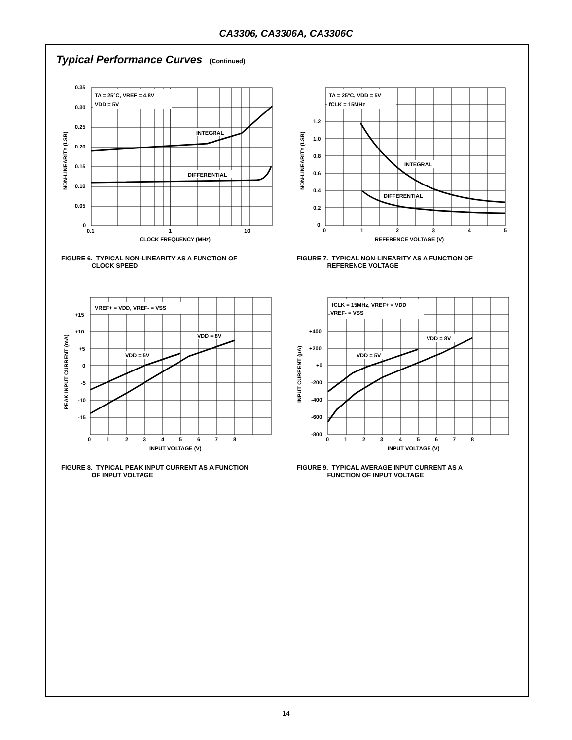CA3306, CA3306A, CA3306C
Typical Performance Curves (Continued)
TA = 25°C, VREF = 4.8V
VDD = 5V
INTEGRAL
DIFFERENTIAL
0.35
0.30
0.25
0.20
0.15
0.10
0.05
0
0.1
1
10
CLOCK FREQUENCY (MHz)
NON-LINEARITY (LSB)
FIGURE 6. TYPICAL NON-LINEARITY AS A FUNCTION OF
CLOCK SPEED
TA = 25°C, VDD = 5V
fCLK = 15MHz
INTEGRAL
DIFFERENTIAL
1.2
1.0
0.8
0.6
0.4
0.2
0
0
1
2
3
4
5
REFERENCE VOLTAGE (V)
NON-LINEARITY (LSB)
FIGURE 7. TYPICAL NON-LINEARITY AS A FUNCTION OF
REFERENCE VOLTAGE
VREF+ = VDD, VREF- = VSS
VDD = 8V
VDD = 5V
+15
+10
+5
0
-5
-10
-15
0
1
2
3
4
5
6
7
8
INPUT VOLTAGE (V)
PEAK INPUT CURRENT (mA)
FIGURE 8. TYPICAL PEAK INPUT CURRENT AS A FUNCTION
OF INPUT VOLTAGE
fCLK = 15MHz, VREF+ = VDD
VREF- = VSS
VDD = 8V
VDD = 5V
+400
+200
+0
-200
-400
-600
-800
0
1
2
3
4
5
6
7
8
INPUT VOLTAGE (V)
INPUT CURRENT (μA)
FIGURE 9. TYPICAL AVERAGE INPUT CURRENT AS A
FUNCTION OF INPUT VOLTAGE
14